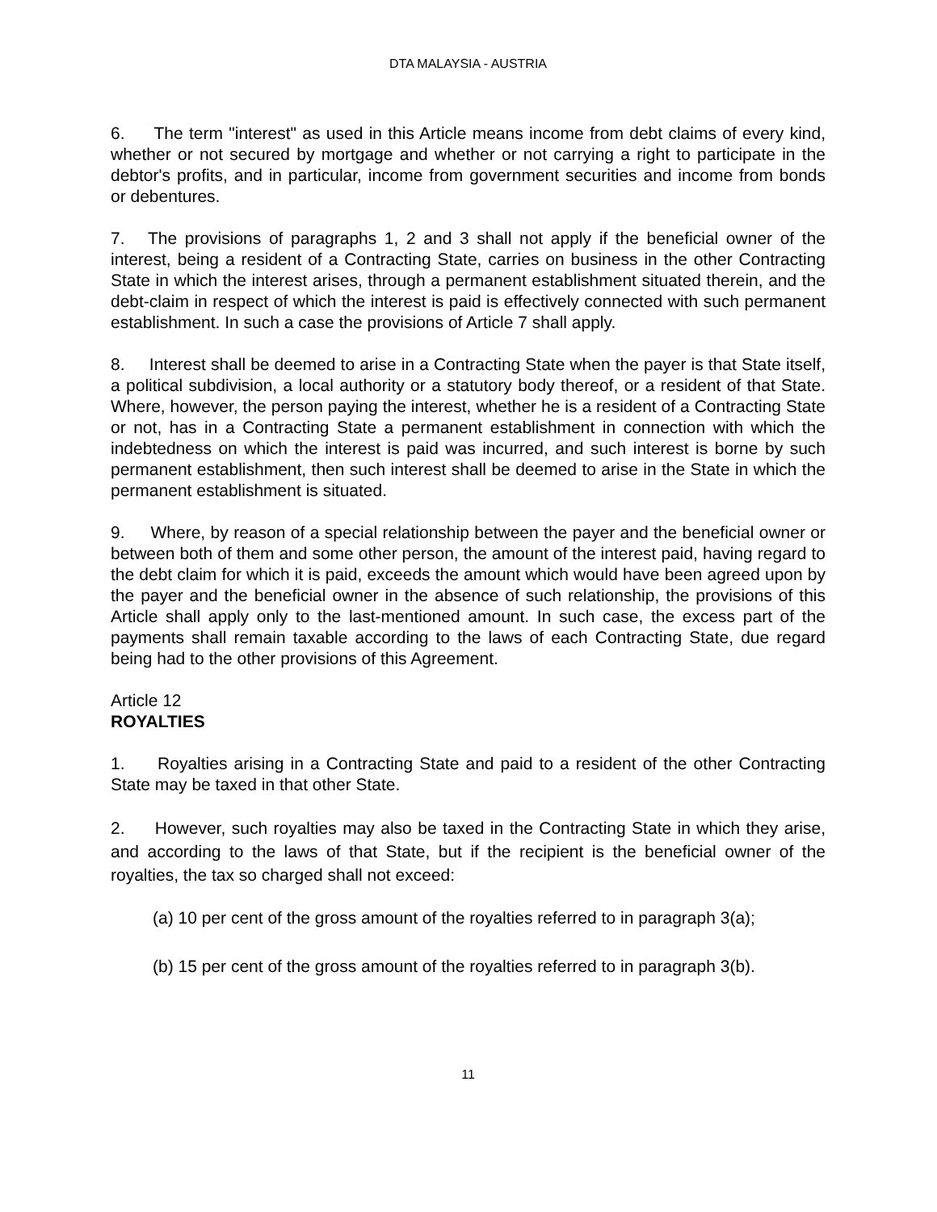DTA MALAYSIA - AUSTRIA
6. The term "interest" as used in this Article means income from debt claims of every kind, whether or not secured by mortgage and whether or not carrying a right to participate in the debtor's profits, and in particular, income from government securities and income from bonds or debentures.
7. The provisions of paragraphs 1, 2 and 3 shall not apply if the beneficial owner of the interest, being a resident of a Contracting State, carries on business in the other Contracting State in which the interest arises, through a permanent establishment situated therein, and the debt-claim in respect of which the interest is paid is effectively connected with such permanent establishment. In such a case the provisions of Article 7 shall apply.
8. Interest shall be deemed to arise in a Contracting State when the payer is that State itself, a political subdivision, a local authority or a statutory body thereof, or a resident of that State. Where, however, the person paying the interest, whether he is a resident of a Contracting State or not, has in a Contracting State a permanent establishment in connection with which the indebtedness on which the interest is paid was incurred, and such interest is borne by such permanent establishment, then such interest shall be deemed to arise in the State in which the permanent establishment is situated.
9. Where, by reason of a special relationship between the payer and the beneficial owner or between both of them and some other person, the amount of the interest paid, having regard to the debt claim for which it is paid, exceeds the amount which would have been agreed upon by the payer and the beneficial owner in the absence of such relationship, the provisions of this Article shall apply only to the last-mentioned amount. In such case, the excess part of the payments shall remain taxable according to the laws of each Contracting State, due regard being had to the other provisions of this Agreement.
Article 12
ROYALTIES
1. Royalties arising in a Contracting State and paid to a resident of the other Contracting State may be taxed in that other State.
2. However, such royalties may also be taxed in the Contracting State in which they arise, and according to the laws of that State, but if the recipient is the beneficial owner of the royalties, the tax so charged shall not exceed:
(a) 10 per cent of the gross amount of the royalties referred to in paragraph 3(a);
(b) 15 per cent of the gross amount of the royalties referred to in paragraph 3(b).
11